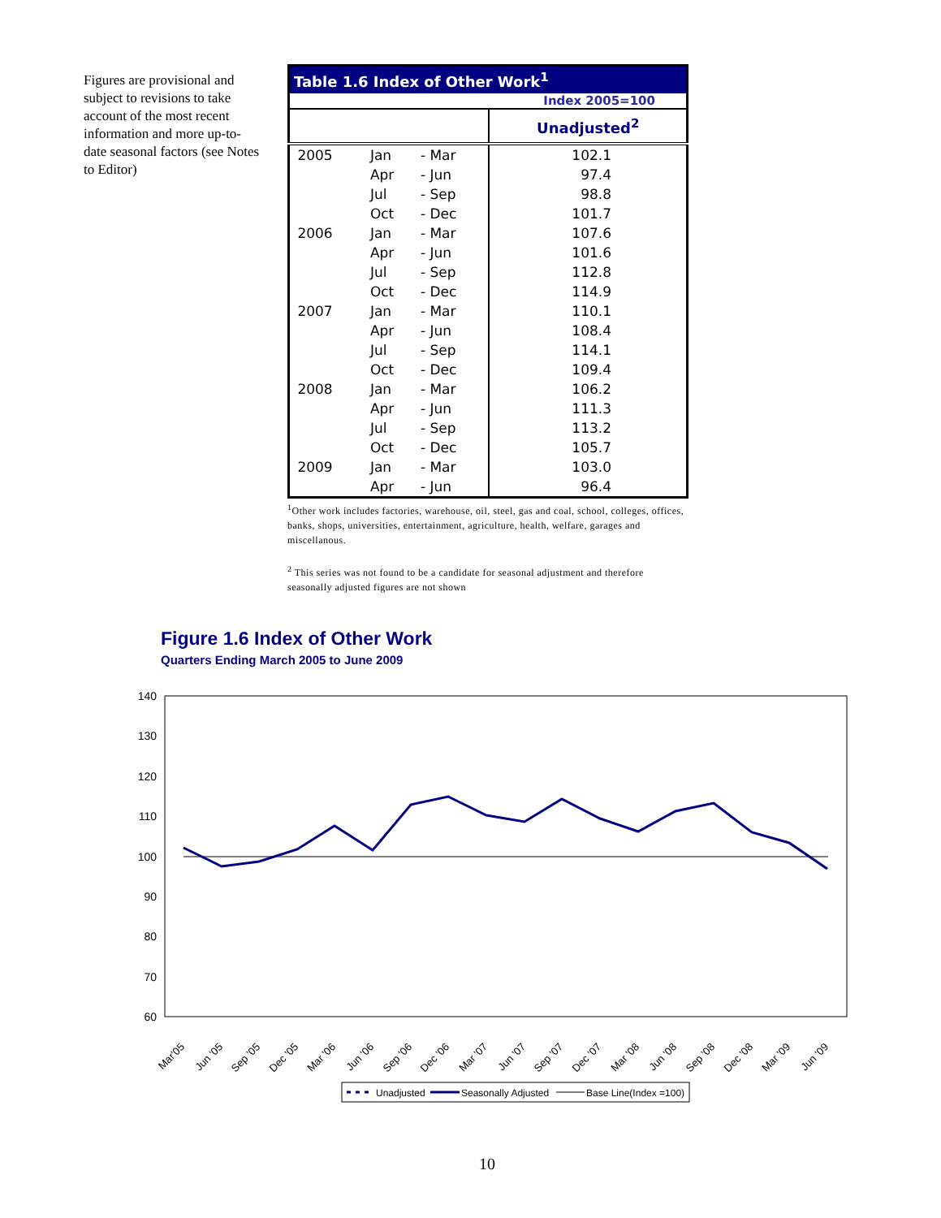Figures are provisional and subject to revisions to take account of the most recent information and more up-to-date seasonal factors (see Notes to Editor)
| Table 1.6 Index of Other Work<sup>1</sup> | | | |
| --- | --- | --- | --- |
| Index 2005=100 | | | |
| | | | Unadjusted<sup>2</sup> |
| 2005 | Jan | - Mar | 102.1 |
| | Apr | - Jun | 97.4 |
| | Jul | - Sep | 98.8 |
| | Oct | - Dec | 101.7 |
| 2006 | Jan | - Mar | 107.6 |
| | Apr | - Jun | 101.6 |
| | Jul | - Sep | 112.8 |
| | Oct | - Dec | 114.9 |
| 2007 | Jan | - Mar | 110.1 |
| | Apr | - Jun | 108.4 |
| | Jul | - Sep | 114.1 |
| | Oct | - Dec | 109.4 |
| 2008 | Jan | - Mar | 106.2 |
| | Apr | - Jun | 111.3 |
| | Jul | - Sep | 113.2 |
| | Oct | - Dec | 105.7 |
| 2009 | Jan | - Mar | 103.0 |
| | Apr | - Jun | 96.4 |
<sup>1</sup> Other work includes factories, warehouse, oil, steel, gas and coal, school, colleges, offices, banks, shops, universities, entertainment, agriculture, health, welfare, garages and miscellanous.
<sup>2</sup> This series was not found to be a candidate for seasonal adjustment and therefore seasonally adjusted figures are not shown
Figure 1.6 Index of Other Work
Quarters Ending March 2005 to June 2009
140
130
120
110
100
90
80
70
60
Mar'05
Jun '05
Sep '05
Dec '05
Mar '06
Jun '06
Sep '06
Dec '06
Mar '07
Jun '07
Sep '07
Dec '07
Mar '08
Jun '08
Sep '08
Dec '08
Mar '09
Jun '09
Unadjusted
Seasonally Adjusted
Base Line(Index =100)
10